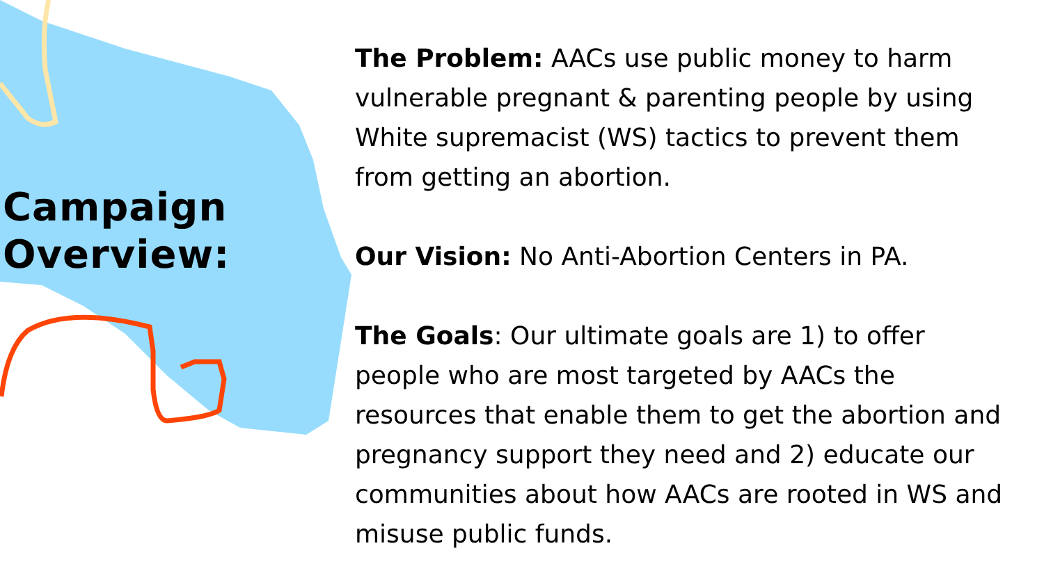Campaign
Overview:
The Problem: AACs use public money to harm vulnerable pregnant & parenting people by using White supremacist (WS) tactics to prevent them from getting an abortion.
Our Vision: No Anti-Abortion Centers in PA.
The Goals: Our ultimate goals are 1) to offer people who are most targeted by AACs the resources that enable them to get the abortion and pregnancy support they need and 2) educate our communities about how AACs are rooted in WS and misuse public funds.